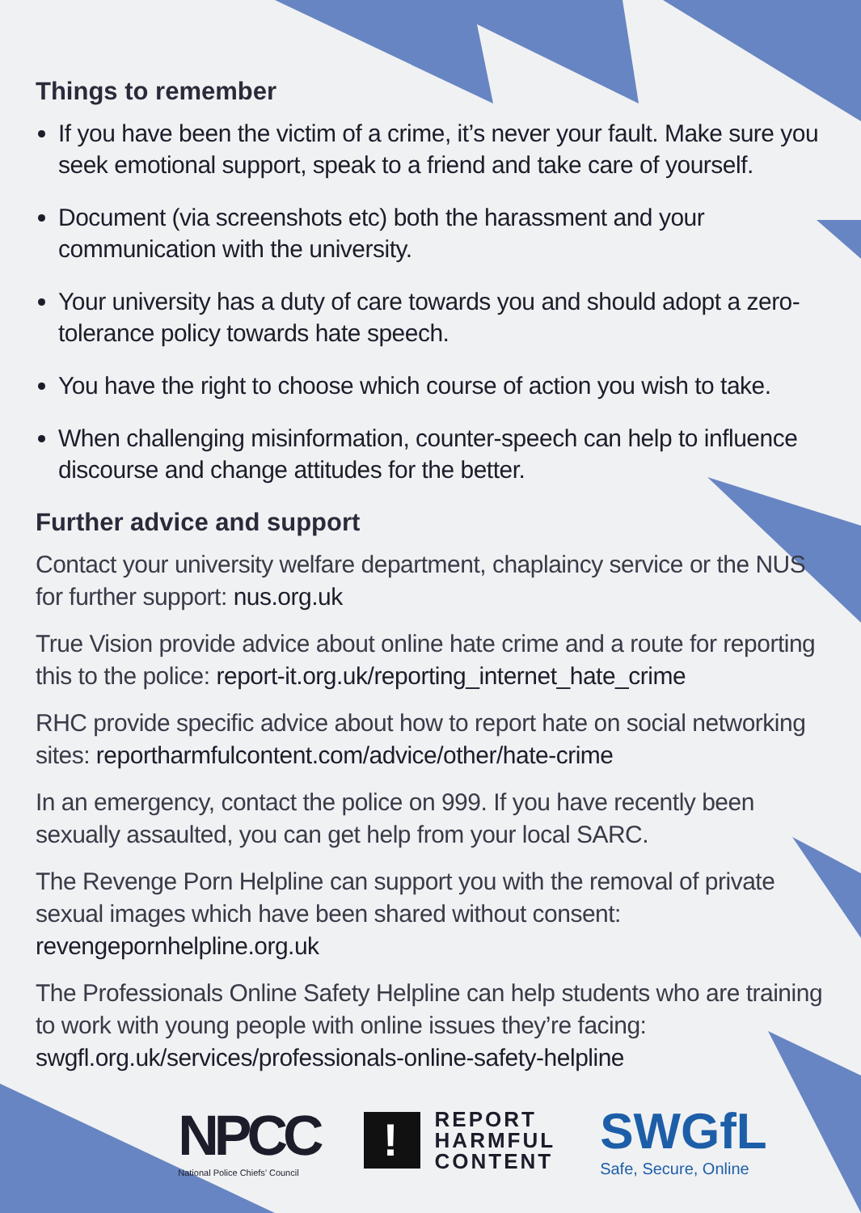Things to remember
If you have been the victim of a crime, it’s never your fault. Make sure you seek emotional support, speak to a friend and take care of yourself.
Document (via screenshots etc) both the harassment and your communication with the university.
Your university has a duty of care towards you and should adopt a zero-tolerance policy towards hate speech.
You have the right to choose which course of action you wish to take.
When challenging misinformation, counter-speech can help to influence discourse and change attitudes for the better.
Further advice and support
Contact your university welfare department, chaplaincy service or the NUS for further support: nus.org.uk
True Vision provide advice about online hate crime and a route for reporting this to the police: report-it.org.uk/reporting_internet_hate_crime
RHC provide specific advice about how to report hate on social networking sites: reportharmfulcontent.com/advice/other/hate-crime
In an emergency, contact the police on 999. If you have recently been sexually assaulted, you can get help from your local SARC.
The Revenge Porn Helpline can support you with the removal of private sexual images which have been shared without consent: revengepornhelpline.org.uk
The Professionals Online Safety Helpline can help students who are training to work with young people with online issues they’re facing: swgfl.org.uk/services/professionals-online-safety-helpline
NPCC
National Police Chiefs’ Council
!
REPORT
HARMFUL
CONTENT
SWGfL
Safe, Secure, Online